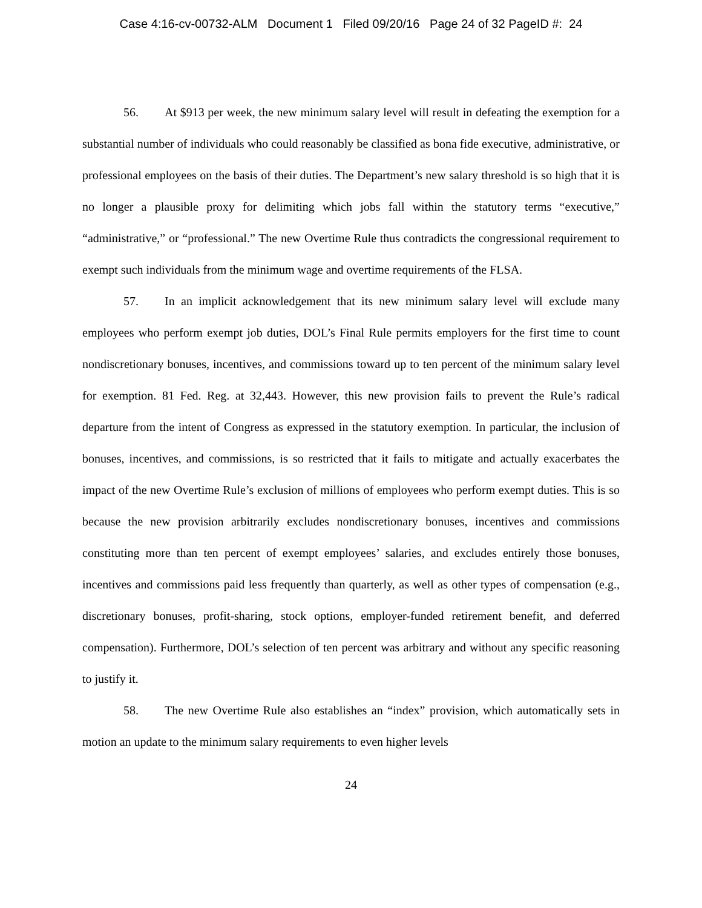Case 4:16-cv-00732-ALM Document 1 Filed 09/20/16 Page 24 of 32 PageID #: 24
56. At $913 per week, the new minimum salary level will result in defeating the exemption for a substantial number of individuals who could reasonably be classified as bona fide executive, administrative, or professional employees on the basis of their duties. The Department’s new salary threshold is so high that it is no longer a plausible proxy for delimiting which jobs fall within the statutory terms “executive,” “administrative,” or “professional.” The new Overtime Rule thus contradicts the congressional requirement to exempt such individuals from the minimum wage and overtime requirements of the FLSA.
57. In an implicit acknowledgement that its new minimum salary level will exclude many employees who perform exempt job duties, DOL’s Final Rule permits employers for the first time to count nondiscretionary bonuses, incentives, and commissions toward up to ten percent of the minimum salary level for exemption. 81 Fed. Reg. at 32,443. However, this new provision fails to prevent the Rule’s radical departure from the intent of Congress as expressed in the statutory exemption. In particular, the inclusion of bonuses, incentives, and commissions, is so restricted that it fails to mitigate and actually exacerbates the impact of the new Overtime Rule’s exclusion of millions of employees who perform exempt duties. This is so because the new provision arbitrarily excludes nondiscretionary bonuses, incentives and commissions constituting more than ten percent of exempt employees’ salaries, and excludes entirely those bonuses, incentives and commissions paid less frequently than quarterly, as well as other types of compensation (e.g., discretionary bonuses, profit-sharing, stock options, employer-funded retirement benefit, and deferred compensation). Furthermore, DOL’s selection of ten percent was arbitrary and without any specific reasoning to justify it.
58. The new Overtime Rule also establishes an “index” provision, which automatically sets in motion an update to the minimum salary requirements to even higher levels
24